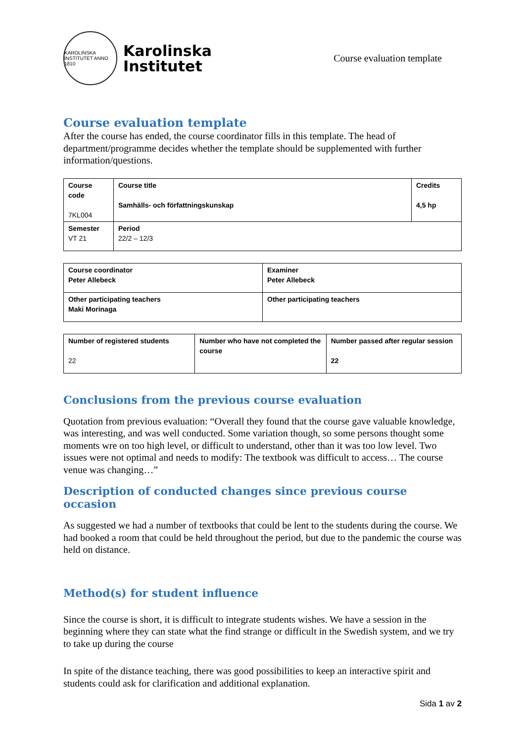KAROLINSKA INSTITUTET ANNO 1810
Karolinska
Institutet
Course evaluation template
Course evaluation template
After the course has ended, the course coordinator fills in this template. The head of department/programme decides whether the template should be supplemented with further information/questions.
| Course code 7KL004 | Course title Samhälls- och författningskunskap | Credits 4,5 hp |
| Semester VT 21 | Period 22/2 – 12/3 | |
| Course coordinator Peter Allebeck | Examiner Peter Allebeck |
| Other participating teachers Maki Morinaga | Other participating teachers |
| Number of registered students 22 | Number who have not completed the course | Number passed after regular session 22 |
Conclusions from the previous course evaluation
Quotation from previous evaluation: “Overall they found that the course gave valuable knowledge, was interesting, and was well conducted. Some variation though, so some persons thought some moments wre on too high level, or difficult to understand, other than it was too low level. Two issues were not optimal and needs to modify: The textbook was difficult to access… The course venue was changing…”
Description of conducted changes since previous course occasion
As suggested we had a number of textbooks that could be lent to the students during the course. We had booked a room that could be held throughout the period, but due to the pandemic the course was held on distance.
Method(s) for student influence
Since the course is short, it is difficult to integrate students wishes. We have a session in the beginning where they can state what the find strange or difficult in the Swedish system, and we try to take up during the course
In spite of the distance teaching, there was good possibilities to keep an interactive spirit and students could ask for clarification and additional explanation.
Sida 1 av 2